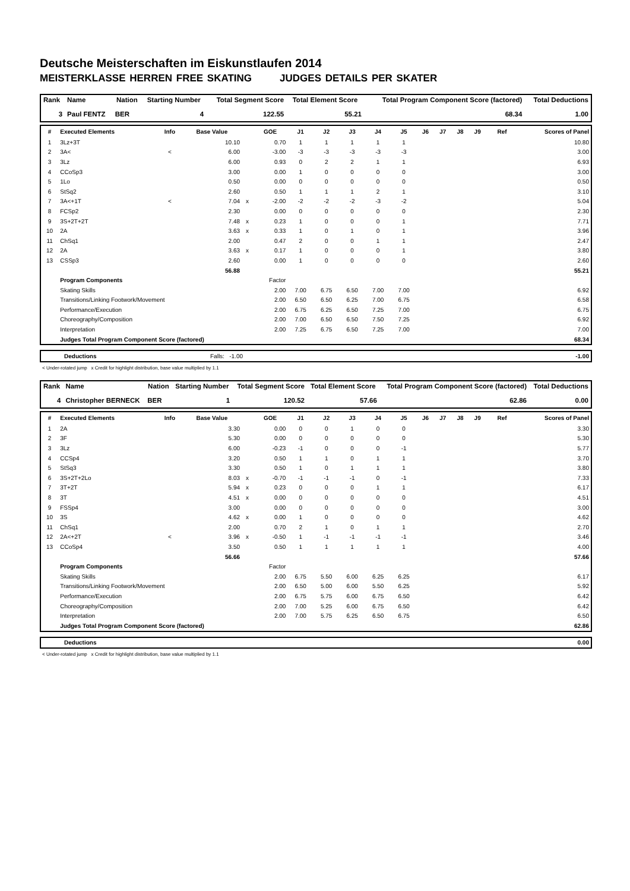Deutsche Meisterschaften im Eiskunstlaufen 2014
MEISTERKLASSE HERREN FREE SKATING JUDGES DETAILS PER SKATER
| Rank | Name | Nation | Starting Number | Total Segment Score | Total Element Score | Total Program Component Score (factored) | Total Deductions |
| --- | --- | --- | --- | --- | --- | --- | --- |
| 3 | Paul FENTZ | BER | 4 | 122.55 | 55.21 | 68.34 | 1.00 |
| # | Executed Elements | Info | Base Value | | GOE | J1 | J2 | J3 | J4 | J5 | J6 | J7 | J8 | J9 | Ref | Scores of Panel |
| --- | --- | --- | --- | --- | --- | --- | --- | --- | --- | --- | --- | --- | --- | --- | --- | --- |
| 1 | 3Lz+3T | | 10.10 | | 0.70 | 1 | 1 | 1 | 1 | 1 | | | | | | 10.80 |
| 2 | 3A< | < | 6.00 | | -3.00 | -3 | -3 | -3 | -3 | -3 | | | | | | 3.00 |
| 3 | 3Lz | | 6.00 | | 0.93 | 0 | 2 | 2 | 1 | 1 | | | | | | 6.93 |
| 4 | CCoSp3 | | 3.00 | | 0.00 | 1 | 0 | 0 | 0 | 0 | | | | | | 3.00 |
| 5 | 1Lo | | 0.50 | | 0.00 | 0 | 0 | 0 | 0 | 0 | | | | | | 0.50 |
| 6 | StSq2 | | 2.60 | | 0.50 | 1 | 1 | 1 | 2 | 1 | | | | | | 3.10 |
| 7 | 3A<+1T | < | 7.04 | x | -2.00 | -2 | -2 | -2 | -3 | -2 | | | | | | 5.04 |
| 8 | FCSp2 | | 2.30 | | 0.00 | 0 | 0 | 0 | 0 | 0 | | | | | | 2.30 |
| 9 | 3S+2T+2T | | 7.48 | x | 0.23 | 1 | 0 | 0 | 0 | 1 | | | | | | 7.71 |
| 10 | 2A | | 3.63 | x | 0.33 | 1 | 0 | 1 | 0 | 1 | | | | | | 3.96 |
| 11 | ChSq1 | | 2.00 | | 0.47 | 2 | 0 | 0 | 1 | 1 | | | | | | 2.47 |
| 12 | 2A | | 3.63 | x | 0.17 | 1 | 0 | 0 | 0 | 1 | | | | | | 3.80 |
| 13 | CSSp3 | | 2.60 | | 0.00 | 1 | 0 | 0 | 0 | 0 | | | | | | 2.60 |
| | | | 56.88 | | | | | | | | | | | | | 55.21 |
| | Program Components | | | | Factor | | | | | | | | | | | |
| | Skating Skills | | | | 2.00 | 7.00 | 6.75 | 6.50 | 7.00 | 7.00 | | | | | | 6.92 |
| | Transitions/Linking Footwork/Movement | | | | 2.00 | 6.50 | 6.50 | 6.25 | 7.00 | 6.75 | | | | | | 6.58 |
| | Performance/Execution | | | | 2.00 | 6.75 | 6.25 | 6.50 | 7.25 | 7.00 | | | | | | 6.75 |
| | Choreography/Composition | | | | 2.00 | 7.00 | 6.50 | 6.50 | 7.50 | 7.25 | | | | | | 6.92 |
| | Interpretation | | | | 2.00 | 7.25 | 6.75 | 6.50 | 7.25 | 7.00 | | | | | | 7.00 |
| | Judges Total Program Component Score (factored) | | | | | | | | | | | | | | | 68.34 |
| | Deductions | Falls: -1.00 | -1.00 |
< Under-rotated jump x Credit for highlight distribution, base value multiplied by 1.1
| Rank | Name | Nation | Starting Number | Total Segment Score | Total Element Score | Total Program Component Score (factored) | Total Deductions |
| --- | --- | --- | --- | --- | --- | --- | --- |
| 4 | Christopher BERNECK | BER | 1 | 120.52 | 57.66 | 62.86 | 0.00 |
| # | Executed Elements | Info | Base Value | | GOE | J1 | J2 | J3 | J4 | J5 | J6 | J7 | J8 | J9 | Ref | Scores of Panel |
| --- | --- | --- | --- | --- | --- | --- | --- | --- | --- | --- | --- | --- | --- | --- | --- | --- |
| 1 | 2A | | 3.30 | | 0.00 | 0 | 0 | 1 | 0 | 0 | | | | | | 3.30 |
| 2 | 3F | | 5.30 | | 0.00 | 0 | 0 | 0 | 0 | 0 | | | | | | 5.30 |
| 3 | 3Lz | | 6.00 | | -0.23 | -1 | 0 | 0 | 0 | -1 | | | | | | 5.77 |
| 4 | CCSp4 | | 3.20 | | 0.50 | 1 | 1 | 0 | 1 | 1 | | | | | | 3.70 |
| 5 | StSq3 | | 3.30 | | 0.50 | 1 | 0 | 1 | 1 | 1 | | | | | | 3.80 |
| 6 | 3S+2T+2Lo | | 8.03 | x | -0.70 | -1 | -1 | -1 | 0 | -1 | | | | | | 7.33 |
| 7 | 3T+2T | | 5.94 | x | 0.23 | 0 | 0 | 0 | 1 | 1 | | | | | | 6.17 |
| 8 | 3T | | 4.51 | x | 0.00 | 0 | 0 | 0 | 0 | 0 | | | | | | 4.51 |
| 9 | FSSp4 | | 3.00 | | 0.00 | 0 | 0 | 0 | 0 | 0 | | | | | | 3.00 |
| 10 | 3S | | 4.62 | x | 0.00 | 1 | 0 | 0 | 0 | 0 | | | | | | 4.62 |
| 11 | ChSq1 | | 2.00 | | 0.70 | 2 | 1 | 0 | 1 | 1 | | | | | | 2.70 |
| 12 | 2A<+2T | < | 3.96 | x | -0.50 | 1 | -1 | -1 | -1 | -1 | | | | | | 3.46 |
| 13 | CCoSp4 | | 3.50 | | 0.50 | 1 | 1 | 1 | 1 | 1 | | | | | | 4.00 |
| | | | 56.66 | | | | | | | | | | | | | 57.66 |
| | Program Components | | | | Factor | | | | | | | | | | | |
| | Skating Skills | | | | 2.00 | 6.75 | 5.50 | 6.00 | 6.25 | 6.25 | | | | | | 6.17 |
| | Transitions/Linking Footwork/Movement | | | | 2.00 | 6.50 | 5.00 | 6.00 | 5.50 | 6.25 | | | | | | 5.92 |
| | Performance/Execution | | | | 2.00 | 6.75 | 5.75 | 6.00 | 6.75 | 6.50 | | | | | | 6.42 |
| | Choreography/Composition | | | | 2.00 | 7.00 | 5.25 | 6.00 | 6.75 | 6.50 | | | | | | 6.42 |
| | Interpretation | | | | 2.00 | 7.00 | 5.75 | 6.25 | 6.50 | 6.75 | | | | | | 6.50 |
| | Judges Total Program Component Score (factored) | | | | | | | | | | | | | | | 62.86 |
| | Deductions | 0.00 |
< Under-rotated jump x Credit for highlight distribution, base value multiplied by 1.1